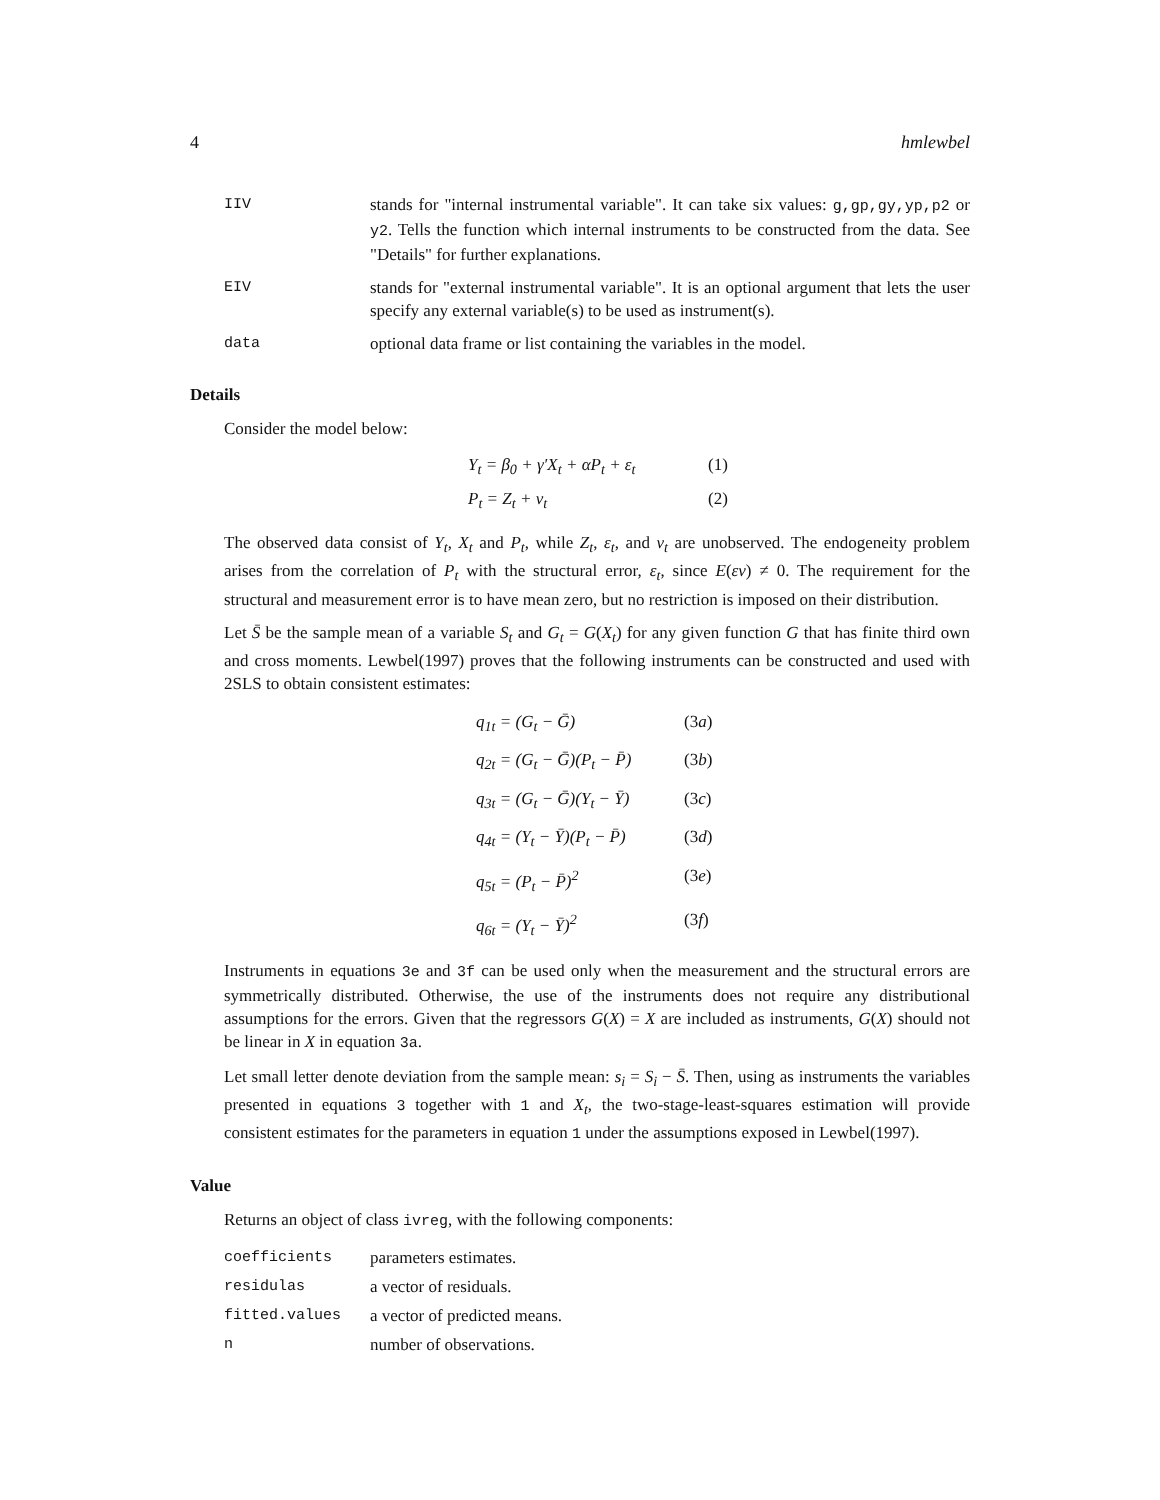4 hmlewbel
IIV stands for "internal instrumental variable". It can take six values: g,gp,gy,yp,p2 or y2. Tells the function which internal instruments to be constructed from the data. See "Details" for further explanations.
EIV stands for "external instrumental variable". It is an optional argument that lets the user specify any external variable(s) to be used as instrument(s).
data optional data frame or list containing the variables in the model.
Details
Consider the model below:
Y<sub>t</sub> = β<sub>0</sub> + γ′X<sub>t</sub> + αP<sub>t</sub> + ε<sub>t</sub> (1)
P<sub>t</sub> = Z<sub>t</sub> + ν<sub>t</sub> (2)
The observed data consist of Y<sub>t</sub>, X<sub>t</sub> and P<sub>t</sub>, while Z<sub>t</sub>, ε<sub>t</sub>, and ν<sub>t</sub> are unobserved. The endogeneity problem arises from the correlation of P<sub>t</sub> with the structural error, ε<sub>t</sub>, since E(εν) ≠ 0. The requirement for the structural and measurement error is to have mean zero, but no restriction is imposed on their distribution.
Let S̄ be the sample mean of a variable S<sub>t</sub> and G<sub>t</sub> = G(X<sub>t</sub>) for any given function G that has finite third own and cross moments. Lewbel(1997) proves that the following instruments can be constructed and used with 2SLS to obtain consistent estimates:
q<sub>1t</sub> = (G<sub>t</sub> − Ḡ) (3a)
q<sub>2t</sub> = (G<sub>t</sub> − Ḡ)(P<sub>t</sub> − P̄) (3b)
q<sub>3t</sub> = (G<sub>t</sub> − Ḡ)(Y<sub>t</sub> − Ȳ) (3c)
q<sub>4t</sub> = (Y<sub>t</sub> − Ȳ)(P<sub>t</sub> − P̄) (3d)
q<sub>5t</sub> = (P<sub>t</sub> − P̄)<sup>2</sup> (3e)
q<sub>6t</sub> = (Y<sub>t</sub> − Ȳ)<sup>2</sup> (3f)
Instruments in equations 3e and 3f can be used only when the measurement and the structural errors are symmetrically distributed. Otherwise, the use of the instruments does not require any distributional assumptions for the errors. Given that the regressors G(X) = X are included as instruments, G(X) should not be linear in X in equation 3a.
Let small letter denote deviation from the sample mean: s<sub>i</sub> = S<sub>i</sub> − S̄. Then, using as instruments the variables presented in equations 3 together with 1 and X<sub>t</sub>, the two-stage-least-squares estimation will provide consistent estimates for the parameters in equation 1 under the assumptions exposed in Lewbel(1997).
Value
Returns an object of class ivreg, with the following components:
coefficients parameters estimates.
residulas a vector of residuals.
fitted.values a vector of predicted means.
n number of observations.